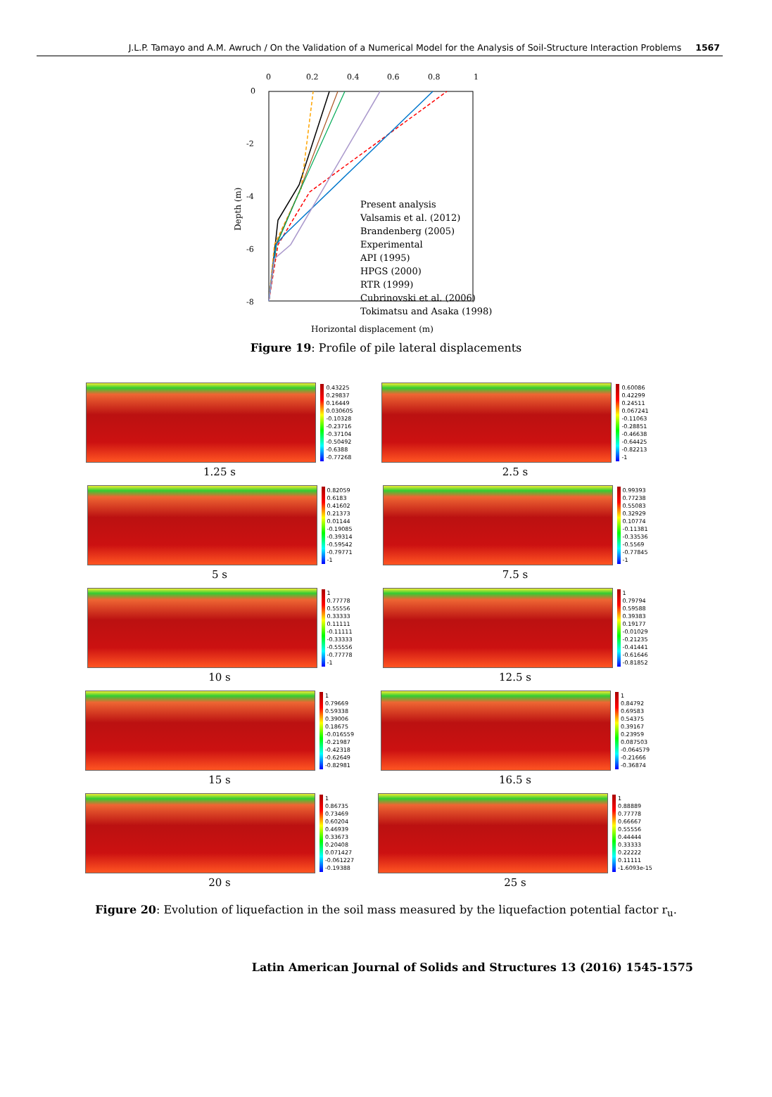J.L.P. Tamayo and A.M. Awruch / On the Validation of a Numerical Model for the Analysis of Soil-Structure Interaction Problems 1567
0
0.2
0.4
0.6
0.8
1
0
-2
-4
-6
-8
Depth (m)
Present analysis
Valsamis et al. (2012)
Brandenberg (2005)
Experimental
API (1995)
HPGS (2000)
RTR (1999)
Cubrinovski et al. (2006)
Tokimatsu and Asaka (1998)
Horizontal displacement (m)
Figure 19: Profile of pile lateral displacements
0.43225
0.29837
0.16449
0.030605
-0.10328
-0.23716
-0.37104
-0.50492
-0.6388
-0.77268
1.25 s
0.60086
0.42299
0.24511
0.067241
-0.11063
-0.28851
-0.46638
-0.64425
-0.82213
-1
2.5 s
0.82059
0.6183
0.41602
0.21373
0.01144
-0.19085
-0.39314
-0.59542
-0.79771
-1
5 s
0.99393
0.77238
0.55083
0.32929
0.10774
-0.11381
-0.33536
-0.5569
-0.77845
-1
7.5 s
1
0.77778
0.55556
0.33333
0.11111
-0.11111
-0.33333
-0.55556
-0.77778
-1
10 s
1
0.79794
0.59588
0.39383
0.19177
-0.01029
-0.21235
-0.41441
-0.61646
-0.81852
12.5 s
1
0.79669
0.59338
0.39006
0.18675
-0.016559
-0.21987
-0.42318
-0.62649
-0.82981
15 s
1
0.84792
0.69583
0.54375
0.39167
0.23959
0.087503
-0.064579
-0.21666
-0.36874
16.5 s
1
0.86735
0.73469
0.60204
0.46939
0.33673
0.20408
0.071427
-0.061227
-0.19388
20 s
1
0.88889
0.77778
0.66667
0.55556
0.44444
0.33333
0.22222
0.11111
-1.6093e-15
25 s
Figure 20: Evolution of liquefaction in the soil mass measured by the liquefaction potential factor r<sub>u</sub>.
Latin American Journal of Solids and Structures 13 (2016) 1545-1575